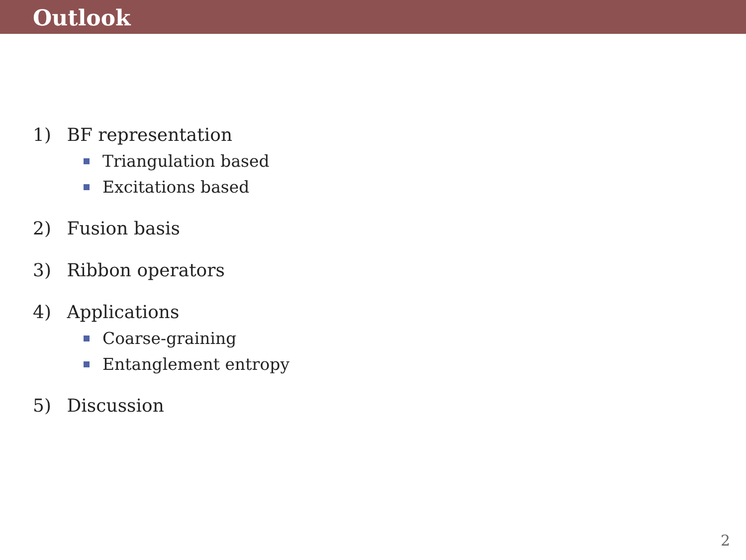Outlook
1) BF representation
Triangulation based
Excitations based
2) Fusion basis
3) Ribbon operators
4) Applications
Coarse-graining
Entanglement entropy
5) Discussion
2